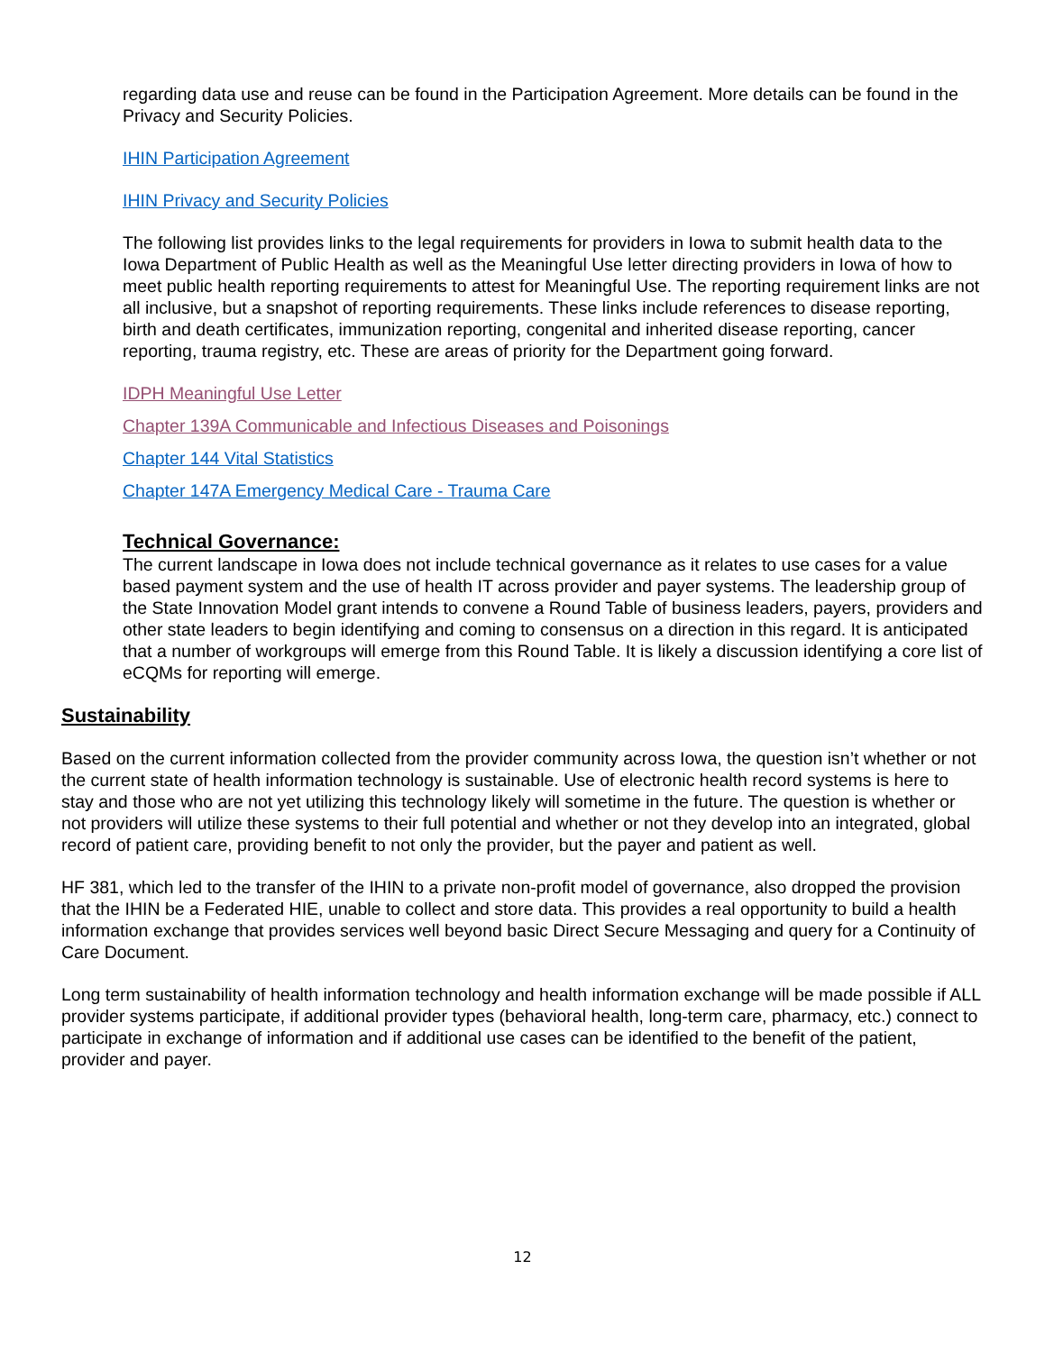regarding data use and reuse can be found in the Participation Agreement. More details can be found in the Privacy and Security Policies.
IHIN Participation Agreement
IHIN Privacy and Security Policies
The following list provides links to the legal requirements for providers in Iowa to submit health data to the Iowa Department of Public Health as well as the Meaningful Use letter directing providers in Iowa of how to meet public health reporting requirements to attest for Meaningful Use. The reporting requirement links are not all inclusive, but a snapshot of reporting requirements. These links include references to disease reporting, birth and death certificates, immunization reporting, congenital and inherited disease reporting, cancer reporting, trauma registry, etc. These are areas of priority for the Department going forward.
IDPH Meaningful Use Letter
Chapter 139A Communicable and Infectious Diseases and Poisonings
Chapter 144 Vital Statistics
Chapter 147A Emergency Medical Care - Trauma Care
Technical Governance:
The current landscape in Iowa does not include technical governance as it relates to use cases for a value based payment system and the use of health IT across provider and payer systems. The leadership group of the State Innovation Model grant intends to convene a Round Table of business leaders, payers, providers and other state leaders to begin identifying and coming to consensus on a direction in this regard. It is anticipated that a number of workgroups will emerge from this Round Table. It is likely a discussion identifying a core list of eCQMs for reporting will emerge.
Sustainability
Based on the current information collected from the provider community across Iowa, the question isn’t whether or not the current state of health information technology is sustainable. Use of electronic health record systems is here to stay and those who are not yet utilizing this technology likely will sometime in the future. The question is whether or not providers will utilize these systems to their full potential and whether or not they develop into an integrated, global record of patient care, providing benefit to not only the provider, but the payer and patient as well.
HF 381, which led to the transfer of the IHIN to a private non-profit model of governance, also dropped the provision that the IHIN be a Federated HIE, unable to collect and store data. This provides a real opportunity to build a health information exchange that provides services well beyond basic Direct Secure Messaging and query for a Continuity of Care Document.
Long term sustainability of health information technology and health information exchange will be made possible if ALL provider systems participate, if additional provider types (behavioral health, long-term care, pharmacy, etc.) connect to participate in exchange of information and if additional use cases can be identified to the benefit of the patient, provider and payer.
12